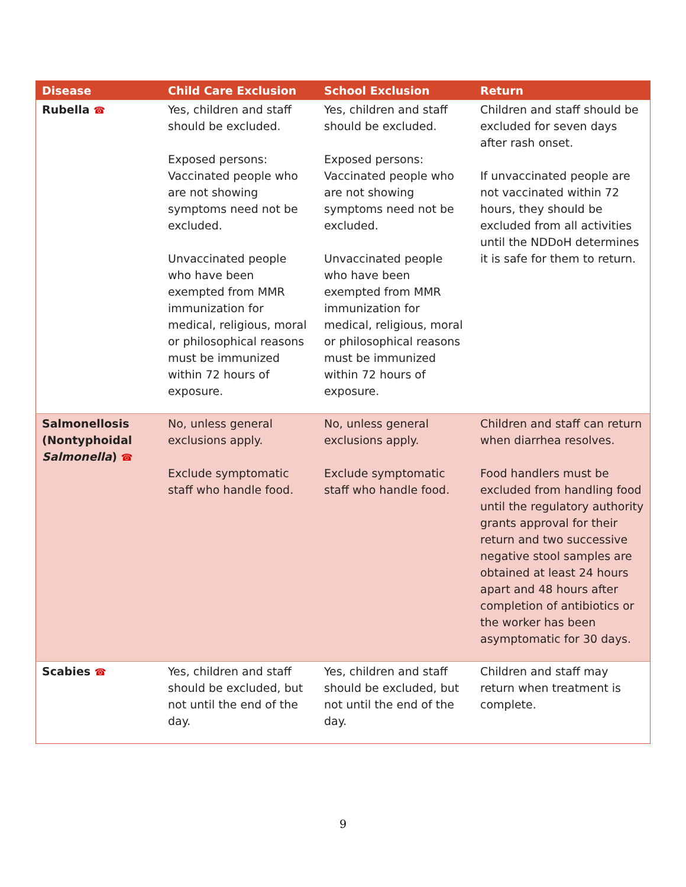| Disease | Child Care Exclusion | School Exclusion | Return |
| --- | --- | --- | --- |
| Rubella ☎ | Yes, children and staff should be excluded. Exposed persons: Vaccinated people who are not showing symptoms need not be excluded. Unvaccinated people who have been exempted from MMR immunization for medical, religious, moral or philosophical reasons must be immunized within 72 hours of exposure. | Yes, children and staff should be excluded. Exposed persons: Vaccinated people who are not showing symptoms need not be excluded. Unvaccinated people who have been exempted from MMR immunization for medical, religious, moral or philosophical reasons must be immunized within 72 hours of exposure. | Children and staff should be excluded for seven days after rash onset. If unvaccinated people are not vaccinated within 72 hours, they should be excluded from all activities until the NDDoH determines it is safe for them to return. |
| Salmonellosis (Nontyphoidal Salmonella ) ☎ | No, unless general exclusions apply. Exclude symptomatic staff who handle food. | No, unless general exclusions apply. Exclude symptomatic staff who handle food. | Children and staff can return when diarrhea resolves. Food handlers must be excluded from handling food until the regulatory authority grants approval for their return and two successive negative stool samples are obtained at least 24 hours apart and 48 hours after completion of antibiotics or the worker has been asymptomatic for 30 days. |
| Scabies ☎ | Yes, children and staff should be excluded, but not until the end of the day. | Yes, children and staff should be excluded, but not until the end of the day. | Children and staff may return when treatment is complete. |
9